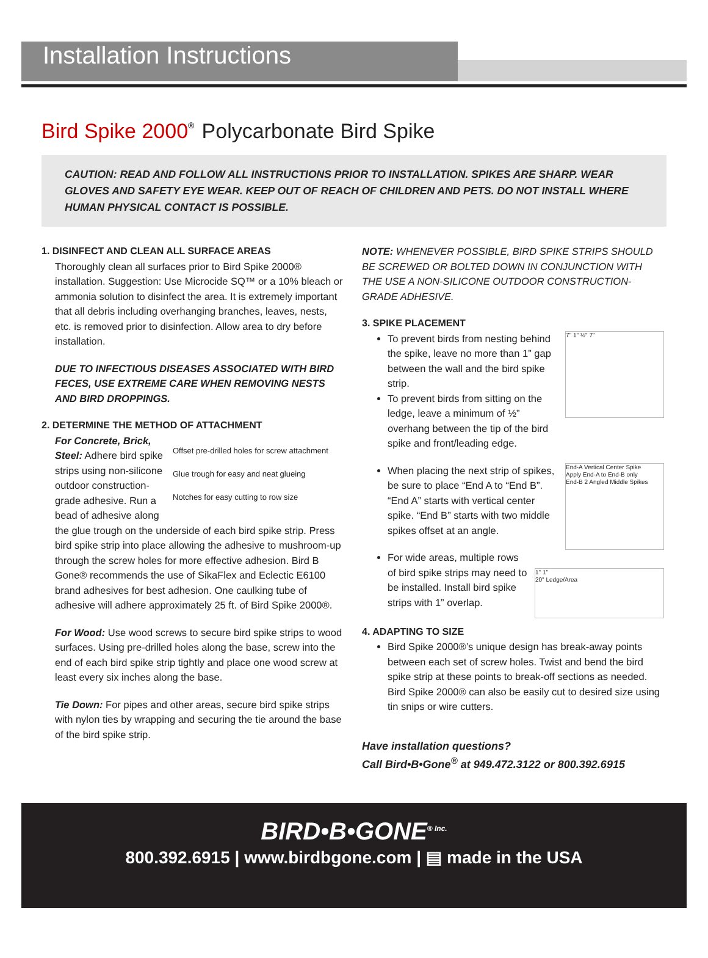Installation Instructions
Bird Spike 2000<sup>®</sup> Polycarbonate Bird Spike
CAUTION: READ AND FOLLOW ALL INSTRUCTIONS PRIOR TO INSTALLATION. SPIKES ARE SHARP. WEAR GLOVES AND SAFETY EYE WEAR. KEEP OUT OF REACH OF CHILDREN AND PETS. DO NOT INSTALL WHERE HUMAN PHYSICAL CONTACT IS POSSIBLE.
1. DISINFECT AND CLEAN ALL SURFACE AREAS
Thoroughly clean all surfaces prior to Bird Spike 2000® installation. Suggestion: Use Microcide SQ™ or a 10% bleach or ammonia solution to disinfect the area. It is extremely important that all debris including overhanging branches, leaves, nests, etc. is removed prior to disinfection. Allow area to dry before installation.
DUE TO INFECTIOUS DISEASES ASSOCIATED WITH BIRD FECES, USE EXTREME CARE WHEN REMOVING NESTS AND BIRD DROPPINGS.
2. DETERMINE THE METHOD OF ATTACHMENT
Offset pre-drilled holes for screw attachment
Glue trough for easy and neat glueing
Notches for easy cutting to row size
For Concrete, Brick, Steel: Adhere bird spike strips using non-silicone outdoor construction-grade adhesive. Run a bead of adhesive along the glue trough on the underside of each bird spike strip. Press bird spike strip into place allowing the adhesive to mushroom-up through the screw holes for more effective adhesion. Bird B Gone® recommends the use of SikaFlex and Eclectic E6100 brand adhesives for best adhesion. One caulking tube of adhesive will adhere approximately 25 ft. of Bird Spike 2000®.
For Wood: Use wood screws to secure bird spike strips to wood surfaces. Using pre-drilled holes along the base, screw into the end of each bird spike strip tightly and place one wood screw at least every six inches along the base.
Tie Down: For pipes and other areas, secure bird spike strips with nylon ties by wrapping and securing the tie around the base of the bird spike strip.
NOTE: WHENEVER POSSIBLE, BIRD SPIKE STRIPS SHOULD BE SCREWED OR BOLTED DOWN IN CONJUNCTION WITH THE USE A NON-SILICONE OUTDOOR CONSTRUCTION-GRADE ADHESIVE.
3. SPIKE PLACEMENT
7" 1" ½" 7"
To prevent birds from nesting behind the spike, leave no more than 1” gap between the wall and the bird spike strip.
To prevent birds from sitting on the ledge, leave a minimum of ½” overhang between the tip of the bird spike and front/leading edge.
End-A Vertical Center Spike
Apply End-A to End-B only
End-B 2 Angled Middle Spikes
When placing the next strip of spikes, be sure to place “End A to “End B”. “End A” starts with vertical center spike. “End B” starts with two middle spikes offset at an angle.
1" 1"
20" Ledge/Area
For wide areas, multiple rows of bird spike strips may need to be installed. Install bird spike strips with 1” overlap.
4. ADAPTING TO SIZE
Bird Spike 2000®’s unique design has break-away points between each set of screw holes. Twist and bend the bird spike strip at these points to break-off sections as needed. Bird Spike 2000® can also be easily cut to desired size using tin snips or wire cutters.
Have installation questions?
Call Bird•B•Gone<sup>®</sup> at 949.472.3122 or 800.392.6915
BIRD•B•GONE<sup>® Inc.</sup>
800.392.6915 | www.birdbgone.com | ▤ made in the USA